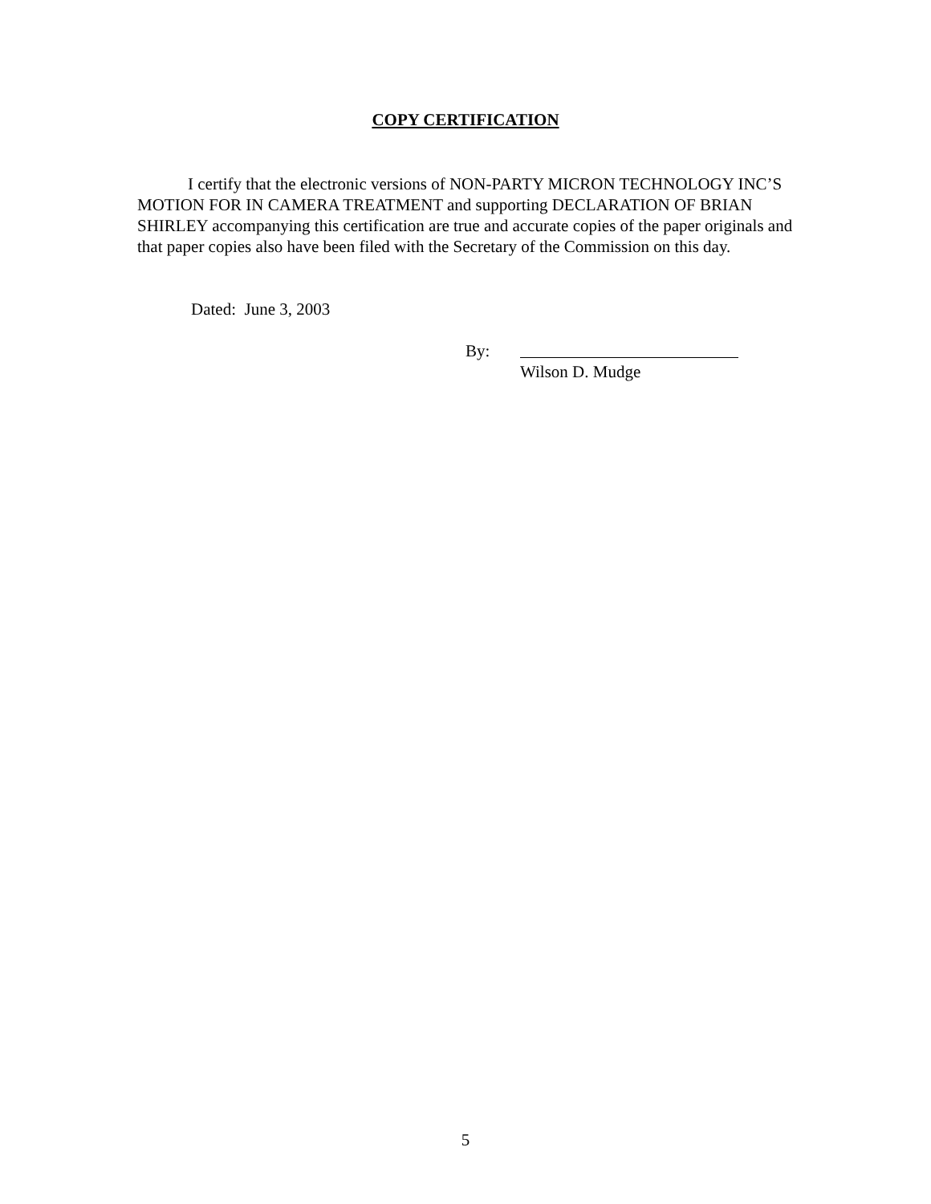COPY CERTIFICATION
I certify that the electronic versions of NON-PARTY MICRON TECHNOLOGY INC’S MOTION FOR IN CAMERA TREATMENT and supporting DECLARATION OF BRIAN SHIRLEY accompanying this certification are true and accurate copies of the paper originals and that paper copies also have been filed with the Secretary of the Commission on this day.
Dated: June 3, 2003
By:
Wilson D. Mudge
5